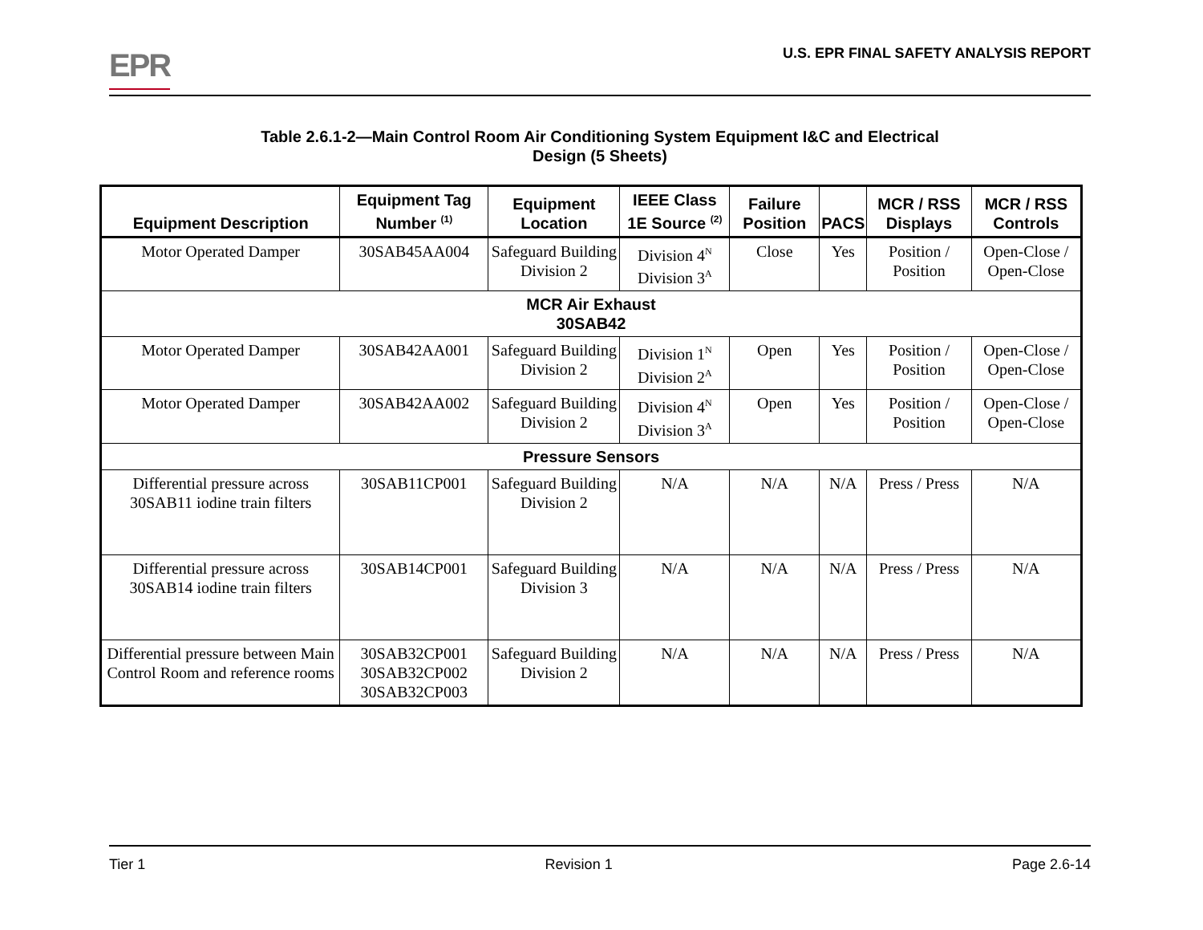EPR
U.S. EPR FINAL SAFETY ANALYSIS REPORT
Table 2.6.1-2—Main Control Room Air Conditioning System Equipment I&C and Electrical
Design (5 Sheets)
| Equipment Description | Equipment Tag Number <sup>(1)</sup> | Equipment Location | IEEE Class 1E Source <sup>(2)</sup> | Failure Position | PACS | MCR / RSS Displays | MCR / RSS Controls |
| --- | --- | --- | --- | --- | --- | --- | --- |
| Motor Operated Damper | 30SAB45AA004 | Safeguard Building Division 2 | Division 4<sup>N</sup> Division 3<sup>A</sup> | Close | Yes | Position / Position | Open-Close / Open-Close |
| MCR Air Exhaust 30SAB42 | | | | | | | |
| Motor Operated Damper | 30SAB42AA001 | Safeguard Building Division 2 | Division 1<sup>N</sup> Division 2<sup>A</sup> | Open | Yes | Position / Position | Open-Close / Open-Close |
| Motor Operated Damper | 30SAB42AA002 | Safeguard Building Division 2 | Division 4<sup>N</sup> Division 3<sup>A</sup> | Open | Yes | Position / Position | Open-Close / Open-Close |
| Pressure Sensors | | | | | | | |
| Differential pressure across 30SAB11 iodine train filters | 30SAB11CP001 | Safeguard Building Division 2 | N/A | N/A | N/A | Press / Press | N/A |
| Differential pressure across 30SAB14 iodine train filters | 30SAB14CP001 | Safeguard Building Division 3 | N/A | N/A | N/A | Press / Press | N/A |
| Differential pressure between Main Control Room and reference rooms | 30SAB32CP001 30SAB32CP002 30SAB32CP003 | Safeguard Building Division 2 | N/A | N/A | N/A | Press / Press | N/A |
Tier 1 Revision 1 Page 2.6-14